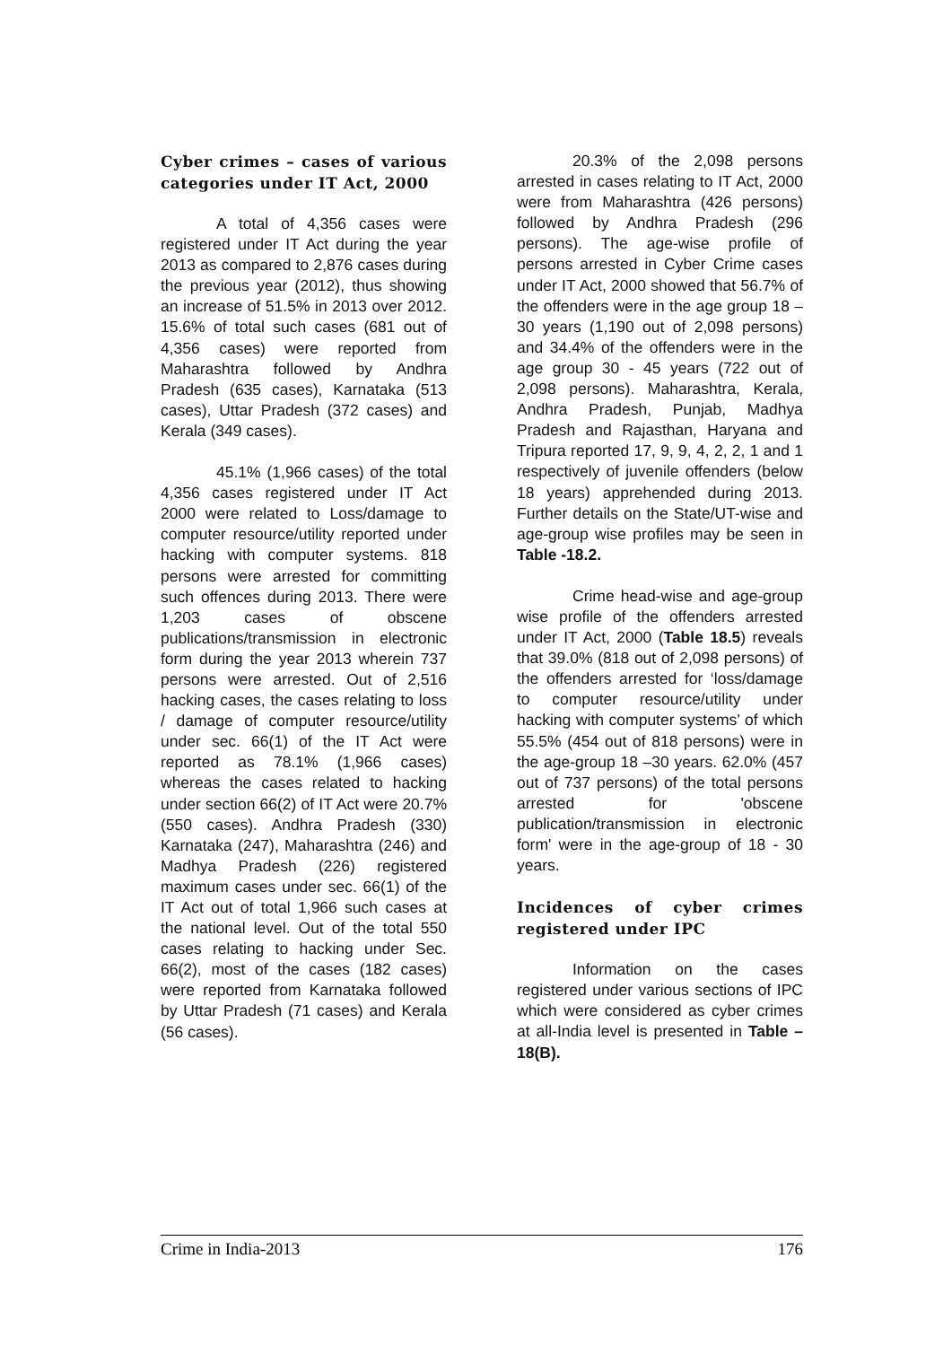Cyber crimes – cases of various categories under IT Act, 2000
A total of 4,356 cases were registered under IT Act during the year 2013 as compared to 2,876 cases during the previous year (2012), thus showing an increase of 51.5% in 2013 over 2012. 15.6% of total such cases (681 out of 4,356 cases) were reported from Maharashtra followed by Andhra Pradesh (635 cases), Karnataka (513 cases), Uttar Pradesh (372 cases) and Kerala (349 cases).
45.1% (1,966 cases) of the total 4,356 cases registered under IT Act 2000 were related to Loss/damage to computer resource/utility reported under hacking with computer systems. 818 persons were arrested for committing such offences during 2013. There were 1,203 cases of obscene publications/transmission in electronic form during the year 2013 wherein 737 persons were arrested. Out of 2,516 hacking cases, the cases relating to loss / damage of computer resource/utility under sec. 66(1) of the IT Act were reported as 78.1% (1,966 cases) whereas the cases related to hacking under section 66(2) of IT Act were 20.7% (550 cases). Andhra Pradesh (330) Karnataka (247), Maharashtra (246) and Madhya Pradesh (226) registered maximum cases under sec. 66(1) of the IT Act out of total 1,966 such cases at the national level. Out of the total 550 cases relating to hacking under Sec. 66(2), most of the cases (182 cases) were reported from Karnataka followed by Uttar Pradesh (71 cases) and Kerala (56 cases).
20.3% of the 2,098 persons arrested in cases relating to IT Act, 2000 were from Maharashtra (426 persons) followed by Andhra Pradesh (296 persons). The age-wise profile of persons arrested in Cyber Crime cases under IT Act, 2000 showed that 56.7% of the offenders were in the age group 18 – 30 years (1,190 out of 2,098 persons) and 34.4% of the offenders were in the age group 30 - 45 years (722 out of 2,098 persons). Maharashtra, Kerala, Andhra Pradesh, Punjab, Madhya Pradesh and Rajasthan, Haryana and Tripura reported 17, 9, 9, 4, 2, 2, 1 and 1 respectively of juvenile offenders (below 18 years) apprehended during 2013. Further details on the State/UT-wise and age-group wise profiles may be seen in Table -18.2.
Crime head-wise and age-group wise profile of the offenders arrested under IT Act, 2000 (Table 18.5) reveals that 39.0% (818 out of 2,098 persons) of the offenders arrested for ‘loss/damage to computer resource/utility under hacking with computer systems’ of which 55.5% (454 out of 818 persons) were in the age-group 18 –30 years. 62.0% (457 out of 737 persons) of the total persons arrested for 'obscene publication/transmission in electronic form' were in the age-group of 18 - 30 years.
Incidences of cyber crimes registered under IPC
Information on the cases registered under various sections of IPC which were considered as cyber crimes at all-India level is presented in Table – 18(B).
Crime in India-2013 176